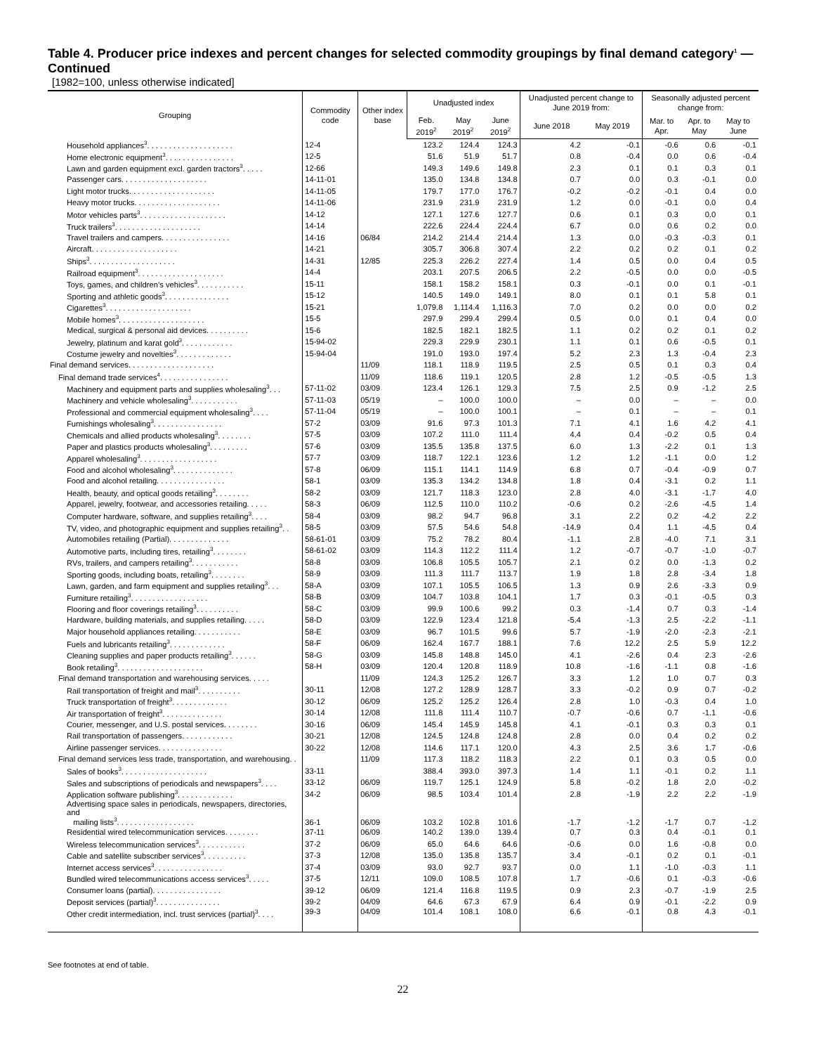Table 4. Producer price indexes and percent changes for selected commodity groupings by final demand category<sup>1</sup> — Continued
[1982=100, unless otherwise indicated]
| Grouping | Commodity code | Other index base | Unadjusted index | | | Unadjusted percent change to June 2019 from: | | Seasonally adjusted percent change from: | | |
| --- | --- | --- | --- | --- | --- | --- | --- | --- | --- | --- |
| | | | Feb. 2019<sup>2</sup> | May 2019<sup>2</sup> | June 2019<sup>2</sup> | June 2018 | May 2019 | Mar. to Apr. | Apr. to May | May to June |
| Household appliances<sup>3</sup>. . . . . . . . . . . . . . . . . . . . | 12-4 | | 123.2 | 124.4 | 124.3 | 4.2 | -0.1 | -0.6 | 0.6 | -0.1 |
| Home electronic equipment<sup>3</sup>. . . . . . . . . . . . . . . . | 12-5 | | 51.6 | 51.9 | 51.7 | 0.8 | -0.4 | 0.0 | 0.6 | -0.4 |
| Lawn and garden equipment excl. garden tractors<sup>3</sup>. . . . . | 12-66 | | 149.3 | 149.6 | 149.8 | 2.3 | 0.1 | 0.1 | 0.3 | 0.1 |
| Passenger cars. . . . . . . . . . . . . . . . . . . . | 14-11-01 | | 135.0 | 134.8 | 134.8 | 0.7 | 0.0 | 0.3 | -0.1 | 0.0 |
| Light motor trucks. . . . . . . . . . . . . . . . . . . . | 14-11-05 | | 179.7 | 177.0 | 176.7 | -0.2 | -0.2 | -0.1 | 0.4 | 0.0 |
| Heavy motor trucks. . . . . . . . . . . . . . . . . . . . | 14-11-06 | | 231.9 | 231.9 | 231.9 | 1.2 | 0.0 | -0.1 | 0.0 | 0.4 |
| Motor vehicles parts<sup>3</sup>. . . . . . . . . . . . . . . . . . . . | 14-12 | | 127.1 | 127.6 | 127.7 | 0.6 | 0.1 | 0.3 | 0.0 | 0.1 |
| Truck trailers<sup>3</sup>. . . . . . . . . . . . . . . . . . . . | 14-14 | | 222.6 | 224.4 | 224.4 | 6.7 | 0.0 | 0.6 | 0.2 | 0.0 |
| Travel trailers and campers. . . . . . . . . . . . . . . . | 14-16 | 06/84 | 214.2 | 214.4 | 214.4 | 1.3 | 0.0 | -0.3 | -0.3 | 0.1 |
| Aircraft. . . . . . . . . . . . . . . . . . . . | 14-21 | | 305.7 | 306.8 | 307.4 | 2.2 | 0.2 | 0.2 | 0.1 | 0.2 |
| Ships<sup>3</sup>. . . . . . . . . . . . . . . . . . . . | 14-31 | 12/85 | 225.3 | 226.2 | 227.4 | 1.4 | 0.5 | 0.0 | 0.4 | 0.5 |
| Railroad equipment<sup>3</sup>. . . . . . . . . . . . . . . . . . . . | 14-4 | | 203.1 | 207.5 | 206.5 | 2.2 | -0.5 | 0.0 | 0.0 | -0.5 |
| Toys, games, and children’s vehicles<sup>3</sup>. . . . . . . . . . . | 15-11 | | 158.1 | 158.2 | 158.1 | 0.3 | -0.1 | 0.0 | 0.1 | -0.1 |
| Sporting and athletic goods<sup>3</sup>. . . . . . . . . . . . . . . | 15-12 | | 140.5 | 149.0 | 149.1 | 8.0 | 0.1 | 0.1 | 5.8 | 0.1 |
| Cigarettes<sup>3</sup>. . . . . . . . . . . . . . . . . . . . | 15-21 | | 1,079.8 | 1,114.4 | 1,116.3 | 7.0 | 0.2 | 0.0 | 0.0 | 0.2 |
| Mobile homes<sup>3</sup>. . . . . . . . . . . . . . . . . . . . | 15-5 | | 297.9 | 299.4 | 299.4 | 0.5 | 0.0 | 0.1 | 0.4 | 0.0 |
| Medical, surgical & personal aid devices. . . . . . . . . . | 15-6 | | 182.5 | 182.1 | 182.5 | 1.1 | 0.2 | 0.2 | 0.1 | 0.2 |
| Jewelry, platinum and karat gold<sup>3</sup>. . . . . . . . . . . . | 15-94-02 | | 229.3 | 229.9 | 230.1 | 1.1 | 0.1 | 0.6 | -0.5 | 0.1 |
| Costume jewelry and novelties<sup>3</sup>. . . . . . . . . . . . . | 15-94-04 | | 191.0 | 193.0 | 197.4 | 5.2 | 2.3 | 1.3 | -0.4 | 2.3 |
| Final demand services. . . . . . . . . . . . . . . . . . . . | | 11/09 | 118.1 | 118.9 | 119.5 | 2.5 | 0.5 | 0.1 | 0.3 | 0.4 |
| Final demand trade services<sup>4</sup>. . . . . . . . . . . . . . . . | | 11/09 | 118.6 | 119.1 | 120.5 | 2.8 | 1.2 | -0.5 | -0.5 | 1.3 |
| Machinery and equipment parts and supplies wholesaling<sup>3</sup>. . . | 57-11-02 | 03/09 | 123.4 | 126.1 | 129.3 | 7.5 | 2.5 | 0.9 | -1.2 | 2.5 |
| Machinery and vehicle wholesaling<sup>3</sup>. . . . . . . . . . . | 57-11-03 | 05/19 | – | 100.0 | 100.0 | – | 0.0 | – | – | 0.0 |
| Professional and commercial equipment wholesaling<sup>3</sup>. . . . | 57-11-04 | 05/19 | – | 100.0 | 100.1 | – | 0.1 | – | – | 0.1 |
| Furnishings wholesaling<sup>3</sup>. . . . . . . . . . . . . . . . | 57-2 | 03/09 | 91.6 | 97.3 | 101.3 | 7.1 | 4.1 | 1.6 | 4.2 | 4.1 |
| Chemicals and allied products wholesaling<sup>3</sup>. . . . . . . . | 57-5 | 03/09 | 107.2 | 111.0 | 111.4 | 4.4 | 0.4 | -0.2 | 0.5 | 0.4 |
| Paper and plastics products wholesaling<sup>3</sup>. . . . . . . . . | 57-6 | 03/09 | 135.5 | 135.8 | 137.5 | 6.0 | 1.3 | -2.2 | 0.1 | 1.3 |
| Apparel wholesaling<sup>3</sup>. . . . . . . . . . . . . . . . . . | 57-7 | 03/09 | 118.7 | 122.1 | 123.6 | 1.2 | 1.2 | -1.1 | 0.0 | 1.2 |
| Food and alcohol wholesaling<sup>3</sup>. . . . . . . . . . . . . . | 57-8 | 06/09 | 115.1 | 114.1 | 114.9 | 6.8 | 0.7 | -0.4 | -0.9 | 0.7 |
| Food and alcohol retailing. . . . . . . . . . . . . . . . | 58-1 | 03/09 | 135.3 | 134.2 | 134.8 | 1.8 | 0.4 | -3.1 | 0.2 | 1.1 |
| Health, beauty, and optical goods retailing<sup>3</sup>. . . . . . . . | 58-2 | 03/09 | 121.7 | 118.3 | 123.0 | 2.8 | 4.0 | -3.1 | -1.7 | 4.0 |
| Apparel, jewelry, footwear, and accessories retailing. . . . . | 58-3 | 06/09 | 112.5 | 110.0 | 110.2 | -0.6 | 0.2 | -2.6 | -4.5 | 1.4 |
| Computer hardware, software, and supplies retailing<sup>3</sup>. . . . | 58-4 | 03/09 | 98.2 | 94.7 | 96.8 | 3.1 | 2.2 | 0.2 | -4.2 | 2.2 |
| TV, video, and photographic equipment and supplies retailing<sup>3</sup>. . | 58-5 | 03/09 | 57.5 | 54.6 | 54.8 | -14.9 | 0.4 | 1.1 | -4.5 | 0.4 |
| Automobiles retailing (Partial). . . . . . . . . . . . . . | 58-61-01 | 03/09 | 75.2 | 78.2 | 80.4 | -1.1 | 2.8 | -4.0 | 7.1 | 3.1 |
| Automotive parts, including tires, retailing<sup>3</sup>. . . . . . . . | 58-61-02 | 03/09 | 114.3 | 112.2 | 111.4 | 1.2 | -0.7 | -0.7 | -1.0 | -0.7 |
| RVs, trailers, and campers retailing<sup>3</sup>. . . . . . . . . . . | 58-8 | 03/09 | 106.8 | 105.5 | 105.7 | 2.1 | 0.2 | 0.0 | -1.3 | 0.2 |
| Sporting goods, including boats, retailing<sup>3</sup>. . . . . . . . | 58-9 | 03/09 | 111.3 | 111.7 | 113.7 | 1.9 | 1.8 | 2.8 | -3.4 | 1.8 |
| Lawn, garden, and farm equipment and supplies retailing<sup>3</sup>. . . | 58-A | 03/09 | 107.1 | 105.5 | 106.5 | 1.3 | 0.9 | 2.6 | -3.3 | 0.9 |
| Furniture retailing<sup>3</sup>. . . . . . . . . . . . . . . . . . | 58-B | 03/09 | 104.7 | 103.8 | 104.1 | 1.7 | 0.3 | -0.1 | -0.5 | 0.3 |
| Flooring and floor coverings retailing<sup>3</sup>. . . . . . . . . . | 58-C | 03/09 | 99.9 | 100.6 | 99.2 | 0.3 | -1.4 | 0.7 | 0.3 | -1.4 |
| Hardware, building materials, and supplies retailing. . . . . | 58-D | 03/09 | 122.9 | 123.4 | 121.8 | -5.4 | -1.3 | 2.5 | -2.2 | -1.1 |
| Major household appliances retailing. . . . . . . . . . . | 58-E | 03/09 | 96.7 | 101.5 | 99.6 | 5.7 | -1.9 | -2.0 | -2.3 | -2.1 |
| Fuels and lubricants retailing<sup>3</sup>. . . . . . . . . . . . . | 58-F | 06/09 | 162.4 | 167.7 | 188.1 | 7.6 | 12.2 | 2.5 | 5.9 | 12.2 |
| Cleaning supplies and paper products retailing<sup>3</sup>. . . . . . | 58-G | 03/09 | 145.8 | 148.8 | 145.0 | 4.1 | -2.6 | 0.4 | 2.3 | -2.6 |
| Book retailing<sup>3</sup>. . . . . . . . . . . . . . . . . . . . | 58-H | 03/09 | 120.4 | 120.8 | 118.9 | 10.8 | -1.6 | -1.1 | 0.8 | -1.6 |
| Final demand transportation and warehousing services. . . . . | | 11/09 | 124.3 | 125.2 | 126.7 | 3.3 | 1.2 | 1.0 | 0.7 | 0.3 |
| Rail transportation of freight and mail<sup>3</sup>. . . . . . . . . . | 30-11 | 12/08 | 127.2 | 128.9 | 128.7 | 3.3 | -0.2 | 0.9 | 0.7 | -0.2 |
| Truck transportation of freight<sup>3</sup>. . . . . . . . . . . . . | 30-12 | 06/09 | 125.2 | 125.2 | 126.4 | 2.8 | 1.0 | -0.3 | 0.4 | 1.0 |
| Air transportation of freight<sup>3</sup>. . . . . . . . . . . . . . | 30-14 | 12/08 | 111.8 | 111.4 | 110.7 | -0.7 | -0.6 | 0.7 | -1.1 | -0.6 |
| Courier, messenger, and U.S. postal services. . . . . . . . | 30-16 | 06/09 | 145.4 | 145.9 | 145.8 | 4.1 | -0.1 | 0.3 | 0.3 | 0.1 |
| Rail transportation of passengers. . . . . . . . . . . . | 30-21 | 12/08 | 124.5 | 124.8 | 124.8 | 2.8 | 0.0 | 0.4 | 0.2 | 0.2 |
| Airline passenger services. . . . . . . . . . . . . . . | 30-22 | 12/08 | 114.6 | 117.1 | 120.0 | 4.3 | 2.5 | 3.6 | 1.7 | -0.6 |
| Final demand services less trade, transportation, and warehousing. . | | 11/09 | 117.3 | 118.2 | 118.3 | 2.2 | 0.1 | 0.3 | 0.5 | 0.0 |
| Sales of books<sup>3</sup>. . . . . . . . . . . . . . . . . . . . | 33-11 | | 388.4 | 393.0 | 397.3 | 1.4 | 1.1 | -0.1 | 0.2 | 1.1 |
| Sales and subscriptions of periodicals and newspapers<sup>3</sup>. . . . | 33-12 | 06/09 | 119.7 | 125.1 | 124.9 | 5.8 | -0.2 | 1.8 | 2.0 | -0.2 |
| Application software publishing<sup>3</sup>. . . . . . . . . . . . . | 34-2 | 06/09 | 98.5 | 103.4 | 101.4 | 2.8 | -1.9 | 2.2 | 2.2 | -1.9 |
| Advertising space sales in periodicals, newspapers, directories, and mailing lists<sup>3</sup>. . . . . . . . . . . . . . . . . . | 36-1 | 06/09 | 103.2 | 102.8 | 101.6 | -1.7 | -1.2 | -1.7 | 0.7 | -1.2 |
| Residential wired telecommunication services. . . . . . . . | 37-11 | 06/09 | 140.2 | 139.0 | 139.4 | 0.7 | 0.3 | 0.4 | -0.1 | 0.1 |
| Wireless telecommunication services<sup>3</sup>. . . . . . . . . . . | 37-2 | 06/09 | 65.0 | 64.6 | 64.6 | -0.6 | 0.0 | 1.6 | -0.8 | 0.0 |
| Cable and satellite subscriber services<sup>3</sup>. . . . . . . . . . | 37-3 | 12/08 | 135.0 | 135.8 | 135.7 | 3.4 | -0.1 | 0.2 | 0.1 | -0.1 |
| Internet access services<sup>3</sup>. . . . . . . . . . . . . . . . | 37-4 | 03/09 | 93.0 | 92.7 | 93.7 | 0.0 | 1.1 | -1.0 | -0.3 | 1.1 |
| Bundled wired telecommunications access services<sup>3</sup>. . . . . | 37-5 | 12/11 | 109.0 | 108.5 | 107.8 | 1.7 | -0.6 | 0.1 | -0.3 | -0.6 |
| Consumer loans (partial). . . . . . . . . . . . . . . . | 39-12 | 06/09 | 121.4 | 116.8 | 119.5 | 0.9 | 2.3 | -0.7 | -1.9 | 2.5 |
| Deposit services (partial)<sup>3</sup>. . . . . . . . . . . . . . . | 39-2 | 04/09 | 64.6 | 67.3 | 67.9 | 6.4 | 0.9 | -0.1 | -2.2 | 0.9 |
| Other credit intermediation, incl. trust services (partial)<sup>3</sup>. . . . | 39-3 | 04/09 | 101.4 | 108.1 | 108.0 | 6.6 | -0.1 | 0.8 | 4.3 | -0.1 |
See footnotes at end of table.
22